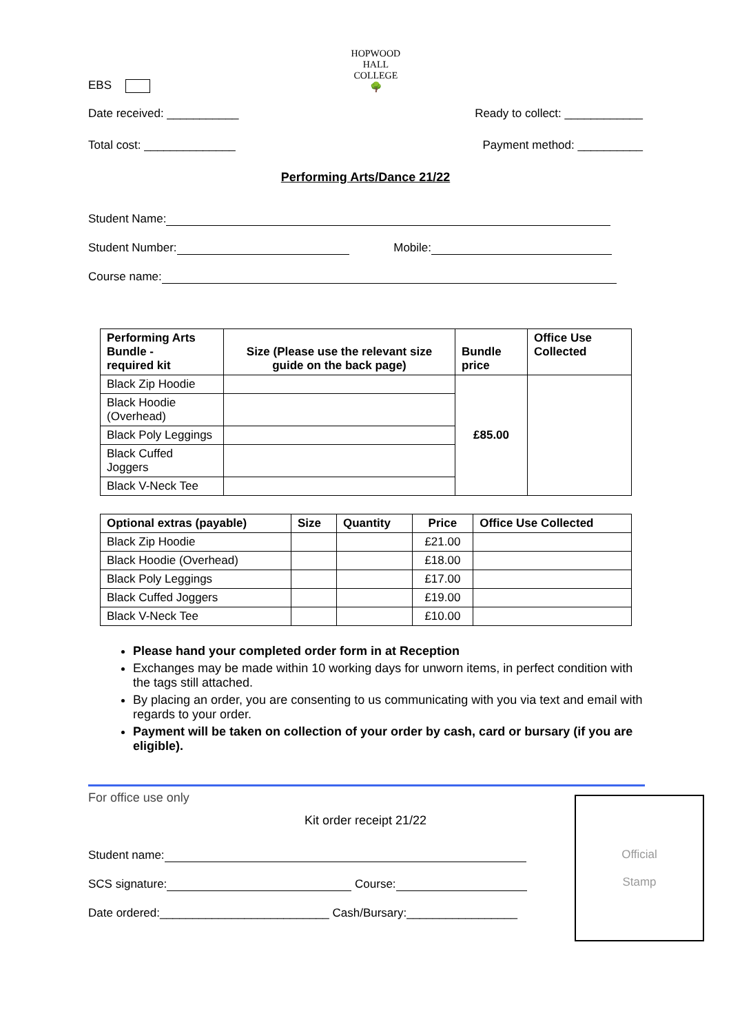EBS
HOPWOOD HALL COLLEGE
🌳
Date received: ___________ Ready to collect: ____________
Total cost: ______________ Payment method: __________
Performing Arts/Dance 21/22
Student Name:
Student Number: Mobile:
Course name:
| Performing Arts Bundle - required kit | Size (Please use the relevant size guide on the back page) | Bundle price | Office Use Collected |
| --- | --- | --- | --- |
| Black Zip Hoodie | | £85.00 | |
| Black Hoodie (Overhead) | | | |
| Black Poly Leggings | | | |
| Black Cuffed Joggers | | | |
| Black V-Neck Tee | | | |
| Optional extras (payable) | Size | Quantity | Price | Office Use Collected |
| --- | --- | --- | --- | --- |
| Black Zip Hoodie | | | £21.00 | |
| Black Hoodie (Overhead) | | | £18.00 | |
| Black Poly Leggings | | | £17.00 | |
| Black Cuffed Joggers | | | £19.00 | |
| Black V-Neck Tee | | | £10.00 | |
Please hand your completed order form in at Reception
Exchanges may be made within 10 working days for unworn items, in perfect condition with the tags still attached.
By placing an order, you are consenting to us communicating with you via text and email with regards to your order.
Payment will be taken on collection of your order by cash, card or bursary (if you are eligible).
For office use only
Kit order receipt 21/22
Student name:
SCS signature: Course:
Date ordered:__________________________ Cash/Bursary:_________________
Official
Stamp